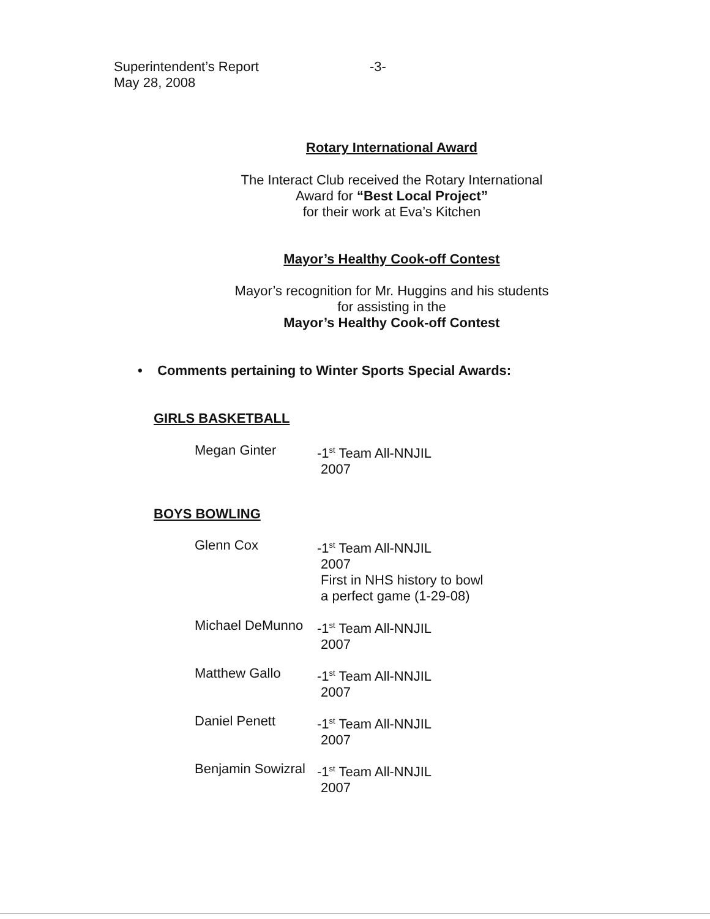Superintendent’s Report
May 28, 2008
-3-
Rotary International Award
The Interact Club received the Rotary International
Award for “Best Local Project”
for their work at Eva’s Kitchen
Mayor’s Healthy Cook-off Contest
Mayor’s recognition for Mr. Huggins and his students
for assisting in the
Mayor’s Healthy Cook-off Contest
• Comments pertaining to Winter Sports Special Awards:
GIRLS BASKETBALL
Megan Ginter -1<sup>st</sup> Team All-NNJIL
2007
BOYS BOWLING
Glenn Cox -1<sup>st</sup> Team All-NNJIL
2007
First in NHS history to bowl
a perfect game (1-29-08)
Michael DeMunno -1<sup>st</sup> Team All-NNJIL
2007
Matthew Gallo -1<sup>st</sup> Team All-NNJIL
2007
Daniel Penett -1<sup>st</sup> Team All-NNJIL
2007
Benjamin Sowizral
-1<sup>st</sup> Team All-NNJIL
2007